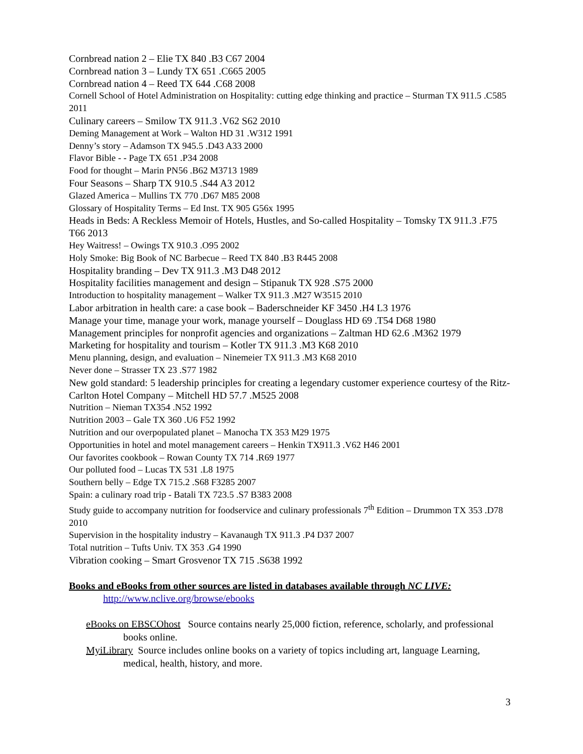Cornbread nation 2 – Elie TX 840 .B3 C67 2004
Cornbread nation 3 – Lundy TX 651 .C665 2005
Cornbread nation 4 – Reed TX 644 .C68 2008
Cornell School of Hotel Administration on Hospitality: cutting edge thinking and practice – Sturman TX 911.5 .C585 2011
Culinary careers – Smilow TX 911.3 .V62 S62 2010
Deming Management at Work – Walton HD 31 .W312 1991
Denny’s story – Adamson TX 945.5 .D43 A33 2000
Flavor Bible - - Page TX 651 .P34 2008
Food for thought – Marin PN56 .B62 M3713 1989
Four Seasons – Sharp TX 910.5 .S44 A3 2012
Glazed America – Mullins TX 770 .D67 M85 2008
Glossary of Hospitality Terms – Ed Inst. TX 905 G56x 1995
Heads in Beds: A Reckless Memoir of Hotels, Hustles, and So-called Hospitality – Tomsky TX 911.3 .F75 T66 2013
Hey Waitress! – Owings TX 910.3 .O95 2002
Holy Smoke: Big Book of NC Barbecue – Reed TX 840 .B3 R445 2008
Hospitality branding – Dev TX 911.3 .M3 D48 2012
Hospitality facilities management and design – Stipanuk TX 928 .S75 2000
Introduction to hospitality management – Walker TX 911.3 .M27 W3515 2010
Labor arbitration in health care: a case book – Baderschneider KF 3450 .H4 L3 1976
Manage your time, manage your work, manage yourself – Douglass HD 69 .T54 D68 1980
Management principles for nonprofit agencies and organizations – Zaltman HD 62.6 .M362 1979
Marketing for hospitality and tourism – Kotler TX 911.3 .M3 K68 2010
Menu planning, design, and evaluation – Ninemeier TX 911.3 .M3 K68 2010
Never done – Strasser TX 23 .S77 1982
New gold standard: 5 leadership principles for creating a legendary customer experience courtesy of the Ritz-Carlton Hotel Company – Mitchell HD 57.7 .M525 2008
Nutrition – Nieman TX354 .N52 1992
Nutrition 2003 – Gale TX 360 .U6 F52 1992
Nutrition and our overpopulated planet – Manocha TX 353 M29 1975
Opportunities in hotel and motel management careers – Henkin TX911.3 .V62 H46 2001
Our favorites cookbook – Rowan County TX 714 .R69 1977
Our polluted food – Lucas TX 531 .L8 1975
Southern belly – Edge TX 715.2 .S68 F3285 2007
Spain: a culinary road trip - Batali TX 723.5 .S7 B383 2008
Study guide to accompany nutrition for foodservice and culinary professionals 7<sup>th</sup> Edition – Drummon TX 353 .D78 2010
Supervision in the hospitality industry – Kavanaugh TX 911.3 .P4 D37 2007
Total nutrition – Tufts Univ. TX 353 .G4 1990
Vibration cooking – Smart Grosvenor TX 715 .S638 1992
Books and eBooks from other sources are listed in databases available through NC LIVE:
http://www.nclive.org/browse/ebooks
eBooks on EBSCOhost Source contains nearly 25,000 fiction, reference, scholarly, and professional books online.
MyiLibrary Source includes online books on a variety of topics including art, language Learning, medical, health, history, and more.
3